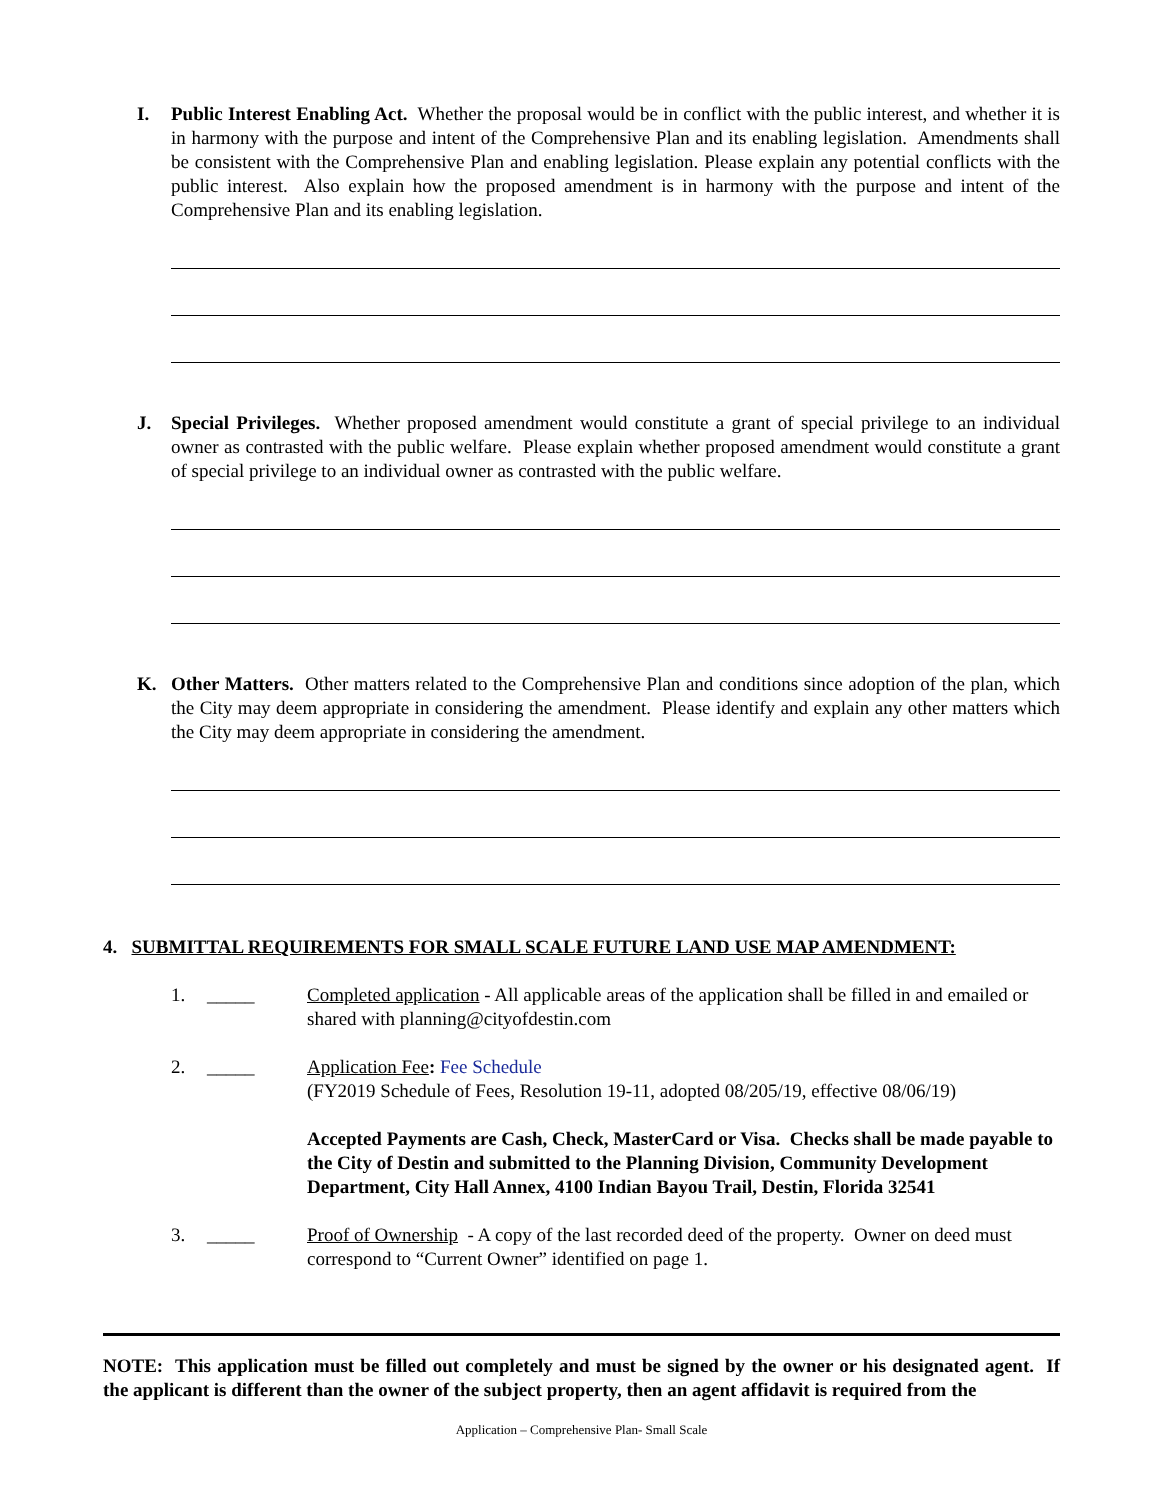I. Public Interest Enabling Act. Whether the proposal would be in conflict with the public interest, and whether it is in harmony with the purpose and intent of the Comprehensive Plan and its enabling legislation. Amendments shall be consistent with the Comprehensive Plan and enabling legislation. Please explain any potential conflicts with the public interest. Also explain how the proposed amendment is in harmony with the purpose and intent of the Comprehensive Plan and its enabling legislation.
J. Special Privileges. Whether proposed amendment would constitute a grant of special privilege to an individual owner as contrasted with the public welfare. Please explain whether proposed amendment would constitute a grant of special privilege to an individual owner as contrasted with the public welfare.
K. Other Matters. Other matters related to the Comprehensive Plan and conditions since adoption of the plan, which the City may deem appropriate in considering the amendment. Please identify and explain any other matters which the City may deem appropriate in considering the amendment.
4. SUBMITTAL REQUIREMENTS FOR SMALL SCALE FUTURE LAND USE MAP AMENDMENT:
1. _____ Completed application - All applicable areas of the application shall be filled in and emailed or shared with planning@cityofdestin.com
2. _____ Application Fee: Fee Schedule
(FY2019 Schedule of Fees, Resolution 19-11, adopted 08/205/19, effective 08/06/19)
Accepted Payments are Cash, Check, MasterCard or Visa. Checks shall be made payable to the City of Destin and submitted to the Planning Division, Community Development Department, City Hall Annex, 4100 Indian Bayou Trail, Destin, Florida 32541
3. _____ Proof of Ownership - A copy of the last recorded deed of the property. Owner on deed must correspond to “Current Owner” identified on page 1.
NOTE: This application must be filled out completely and must be signed by the owner or his designated agent. If the applicant is different than the owner of the subject property, then an agent affidavit is required from the
Application – Comprehensive Plan- Small Scale